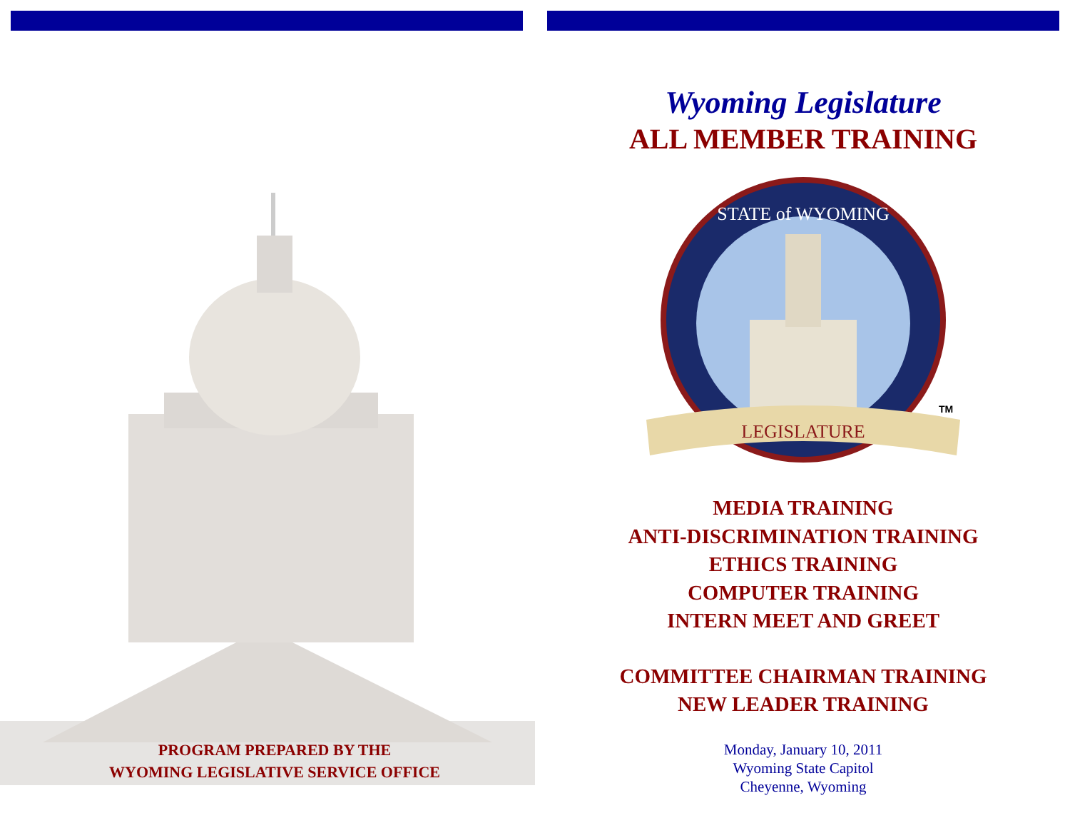PROGRAM PREPARED BY THE
WYOMING LEGISLATIVE SERVICE OFFICE
Wyoming Legislature
ALL MEMBER TRAINING
LEGISLATURE
STATE of WYOMING
TM
MEDIA TRAINING
ANTI-DISCRIMINATION TRAINING
ETHICS TRAINING
COMPUTER TRAINING
INTERN MEET AND GREET
COMMITTEE CHAIRMAN TRAINING
NEW LEADER TRAINING
Monday, January 10, 2011
Wyoming State Capitol
Cheyenne, Wyoming